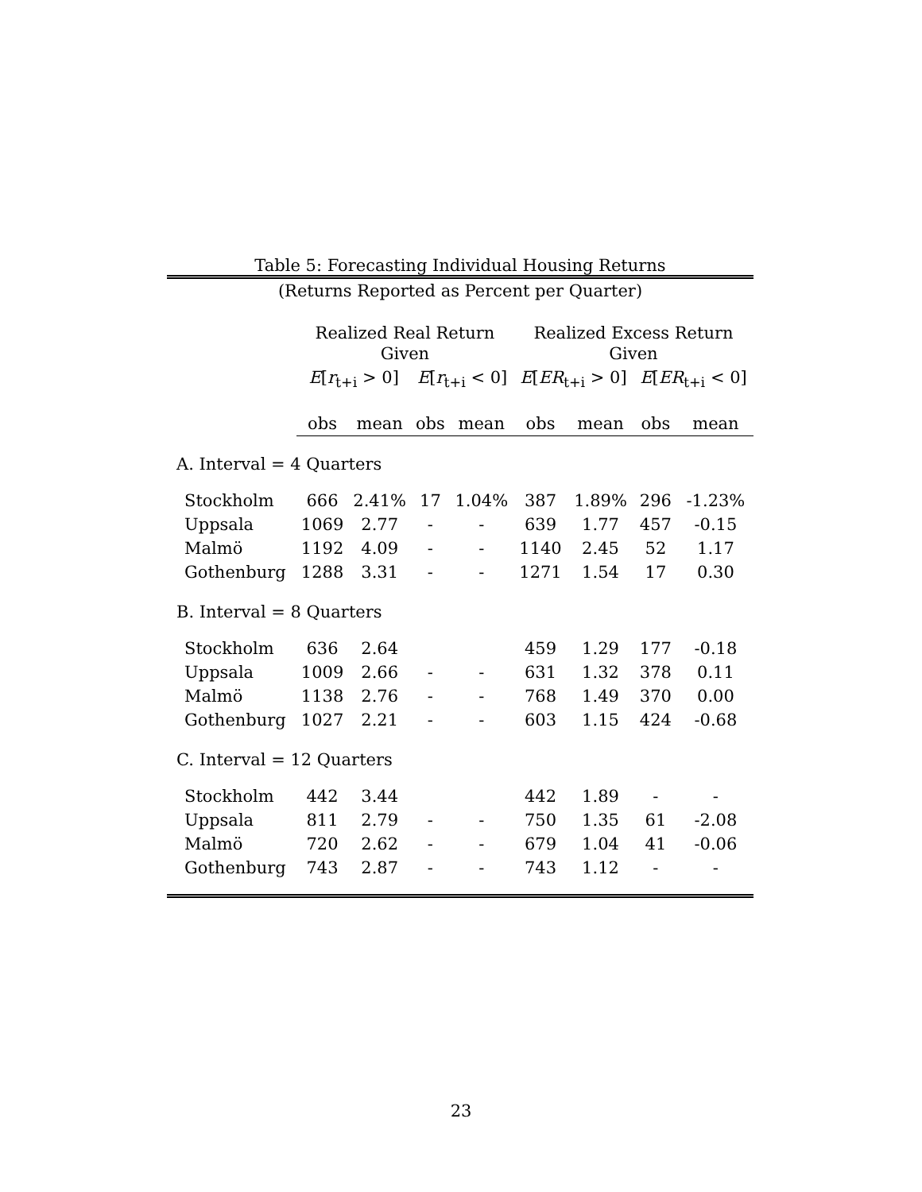Table 5: Forecasting Individual Housing Returns
(Returns Reported as Percent per Quarter)
| | Realized Real Return Given | | | | Realized Excess Return Given | | | |
| --- | --- | --- | --- | --- | --- | --- | --- | --- |
| | E [ r<sub>t+i</sub> > 0] | | E [ r<sub>t+i</sub> < 0] | | E [ ER<sub>t+i</sub> > 0] | | E [ ER<sub>t+i</sub> < 0] | |
| | obs | mean | obs | mean | obs | mean | obs | mean |
| A. Interval = 4 Quarters | | | | | | | | |
| Stockholm | 666 | 2.41% | 17 | 1.04% | 387 | 1.89% | 296 | -1.23% |
| Uppsala | 1069 | 2.77 | - | - | 639 | 1.77 | 457 | -0.15 |
| Malmö | 1192 | 4.09 | - | - | 1140 | 2.45 | 52 | 1.17 |
| Gothenburg | 1288 | 3.31 | - | - | 1271 | 1.54 | 17 | 0.30 |
| B. Interval = 8 Quarters | | | | | | | | |
| Stockholm | 636 | 2.64 | | | 459 | 1.29 | 177 | -0.18 |
| Uppsala | 1009 | 2.66 | - | - | 631 | 1.32 | 378 | 0.11 |
| Malmö | 1138 | 2.76 | - | - | 768 | 1.49 | 370 | 0.00 |
| Gothenburg | 1027 | 2.21 | - | - | 603 | 1.15 | 424 | -0.68 |
| C. Interval = 12 Quarters | | | | | | | | |
| Stockholm | 442 | 3.44 | | | 442 | 1.89 | - | - |
| Uppsala | 811 | 2.79 | - | - | 750 | 1.35 | 61 | -2.08 |
| Malmö | 720 | 2.62 | - | - | 679 | 1.04 | 41 | -0.06 |
| Gothenburg | 743 | 2.87 | - | - | 743 | 1.12 | - | - |
23